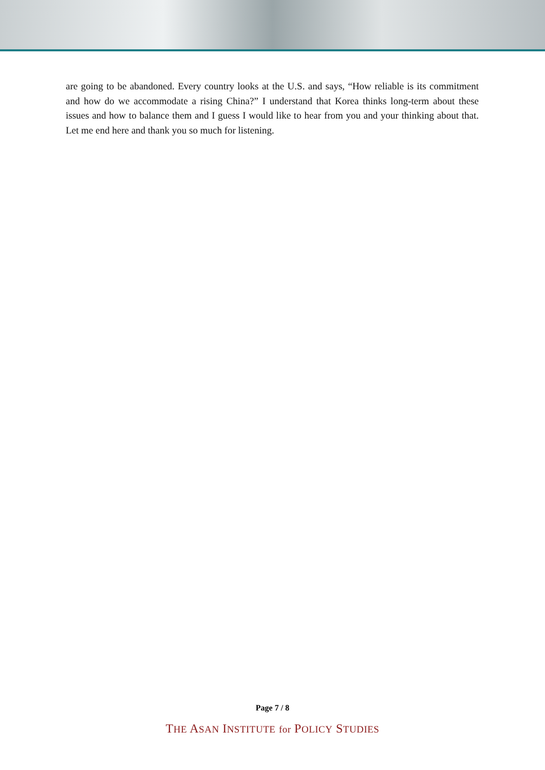are going to be abandoned. Every country looks at the U.S. and says, “How reliable is its commitment and how do we accommodate a rising China?” I understand that Korea thinks long-term about these issues and how to balance them and I guess I would like to hear from you and your thinking about that. Let me end here and thank you so much for listening.
Page 7 / 8
THE ASAN INSTITUTE for POLICY STUDIES